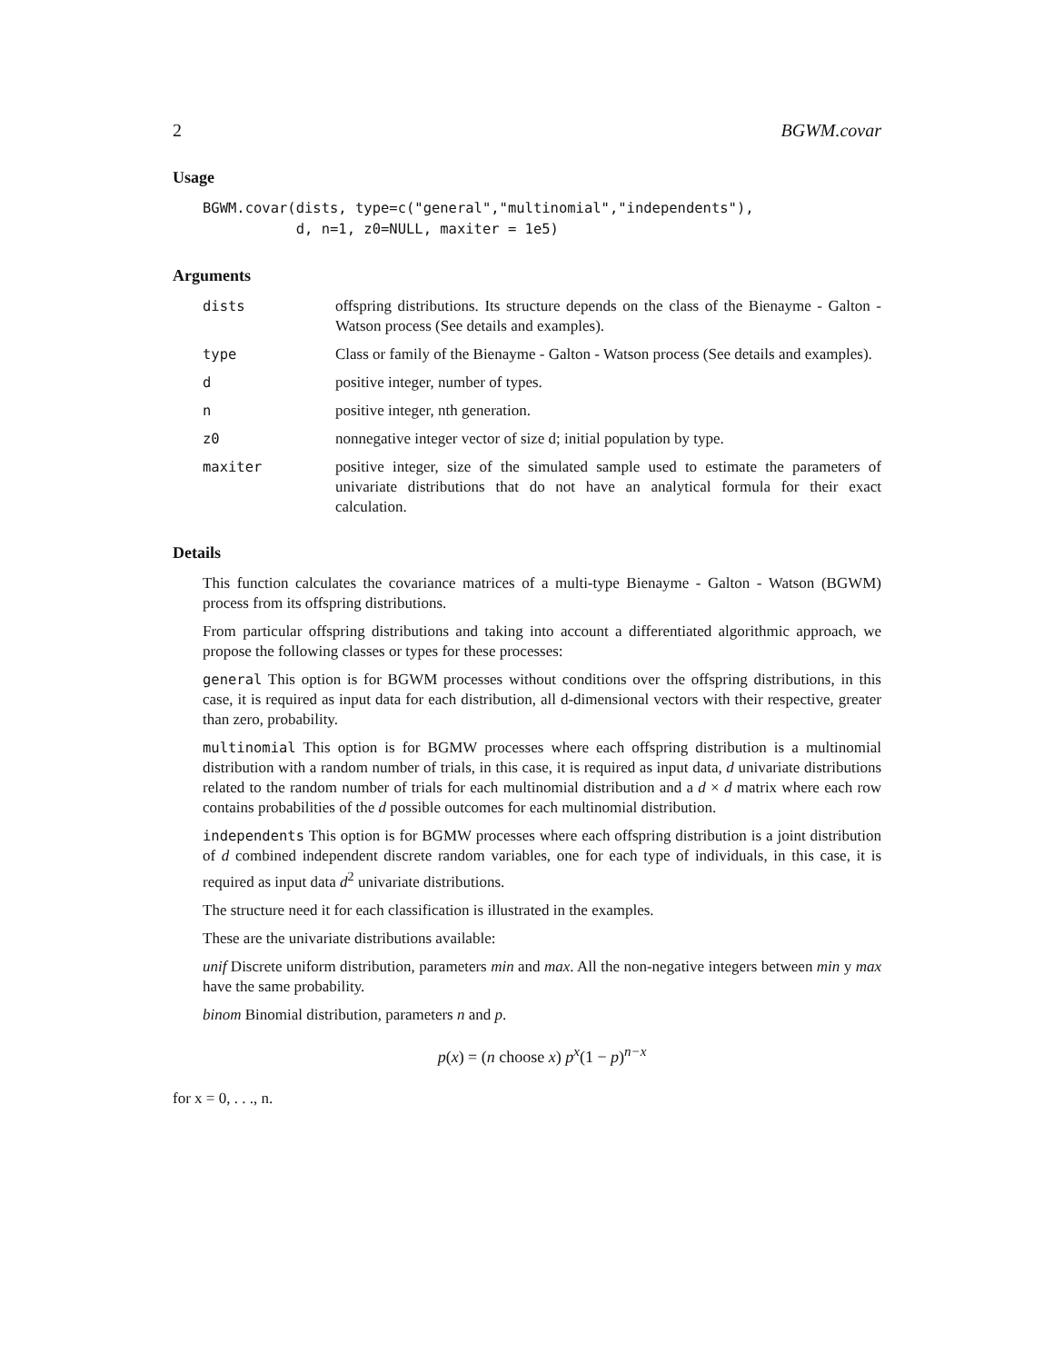2 BGWM.covar
Usage
BGWM.covar(dists, type=c("general","multinomial","independents"),
           d, n=1, z0=NULL, maxiter = 1e5)
Arguments
dists offspring distributions. Its structure depends on the class of the Bienayme - Galton - Watson process (See details and examples).
type Class or family of the Bienayme - Galton - Watson process (See details and examples).
d positive integer, number of types.
n positive integer, nth generation.
z0 nonnegative integer vector of size d; initial population by type.
maxiter positive integer, size of the simulated sample used to estimate the parameters of univariate distributions that do not have an analytical formula for their exact calculation.
Details
This function calculates the covariance matrices of a multi-type Bienayme - Galton - Watson (BGWM) process from its offspring distributions.
From particular offspring distributions and taking into account a differentiated algorithmic approach, we propose the following classes or types for these processes:
general This option is for BGWM processes without conditions over the offspring distributions, in this case, it is required as input data for each distribution, all d-dimensional vectors with their respective, greater than zero, probability.
multinomial This option is for BGMW processes where each offspring distribution is a multinomial distribution with a random number of trials, in this case, it is required as input data, d univariate distributions related to the random number of trials for each multinomial distribution and a d × d matrix where each row contains probabilities of the d possible outcomes for each multinomial distribution.
independents This option is for BGMW processes where each offspring distribution is a joint distribution of d combined independent discrete random variables, one for each type of individuals, in this case, it is required as input data d<sup>2</sup> univariate distributions.
The structure need it for each classification is illustrated in the examples.
These are the univariate distributions available:
unif Discrete uniform distribution, parameters min and max. All the non-negative integers between min y max have the same probability.
binom Binomial distribution, parameters n and p.
p(x) = (n choose x) p<sup>x</sup>(1 − p)<sup>n−x</sup>
for x = 0, . . ., n.